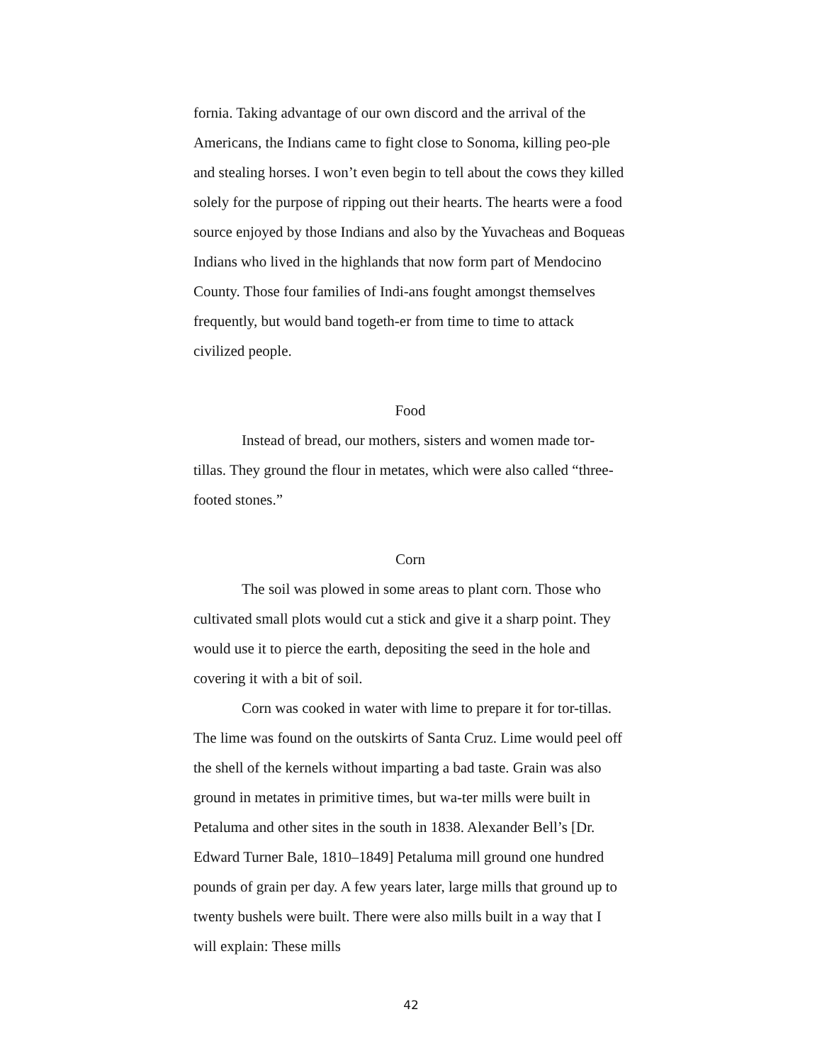fornia. Taking advantage of our own discord and the arrival of the Americans, the Indians came to fight close to Sonoma, killing peo-ple and stealing horses. I won’t even begin to tell about the cows they killed solely for the purpose of ripping out their hearts. The hearts were a food source enjoyed by those Indians and also by the Yuvacheas and Boqueas Indians who lived in the highlands that now form part of Mendocino County. Those four families of Indi-ans fought amongst themselves frequently, but would band togeth-er from time to time to attack civilized people.
Food
Instead of bread, our mothers, sisters and women made tor-tillas. They ground the flour in metates, which were also called “three-footed stones.”
Corn
The soil was plowed in some areas to plant corn. Those who cultivated small plots would cut a stick and give it a sharp point. They would use it to pierce the earth, depositing the seed in the hole and covering it with a bit of soil.
Corn was cooked in water with lime to prepare it for tor-tillas. The lime was found on the outskirts of Santa Cruz. Lime would peel off the shell of the kernels without imparting a bad taste. Grain was also ground in metates in primitive times, but wa-ter mills were built in Petaluma and other sites in the south in 1838. Alexander Bell’s [Dr. Edward Turner Bale, 1810–1849] Petaluma mill ground one hundred pounds of grain per day. A few years later, large mills that ground up to twenty bushels were built. There were also mills built in a way that I will explain: These mills
42